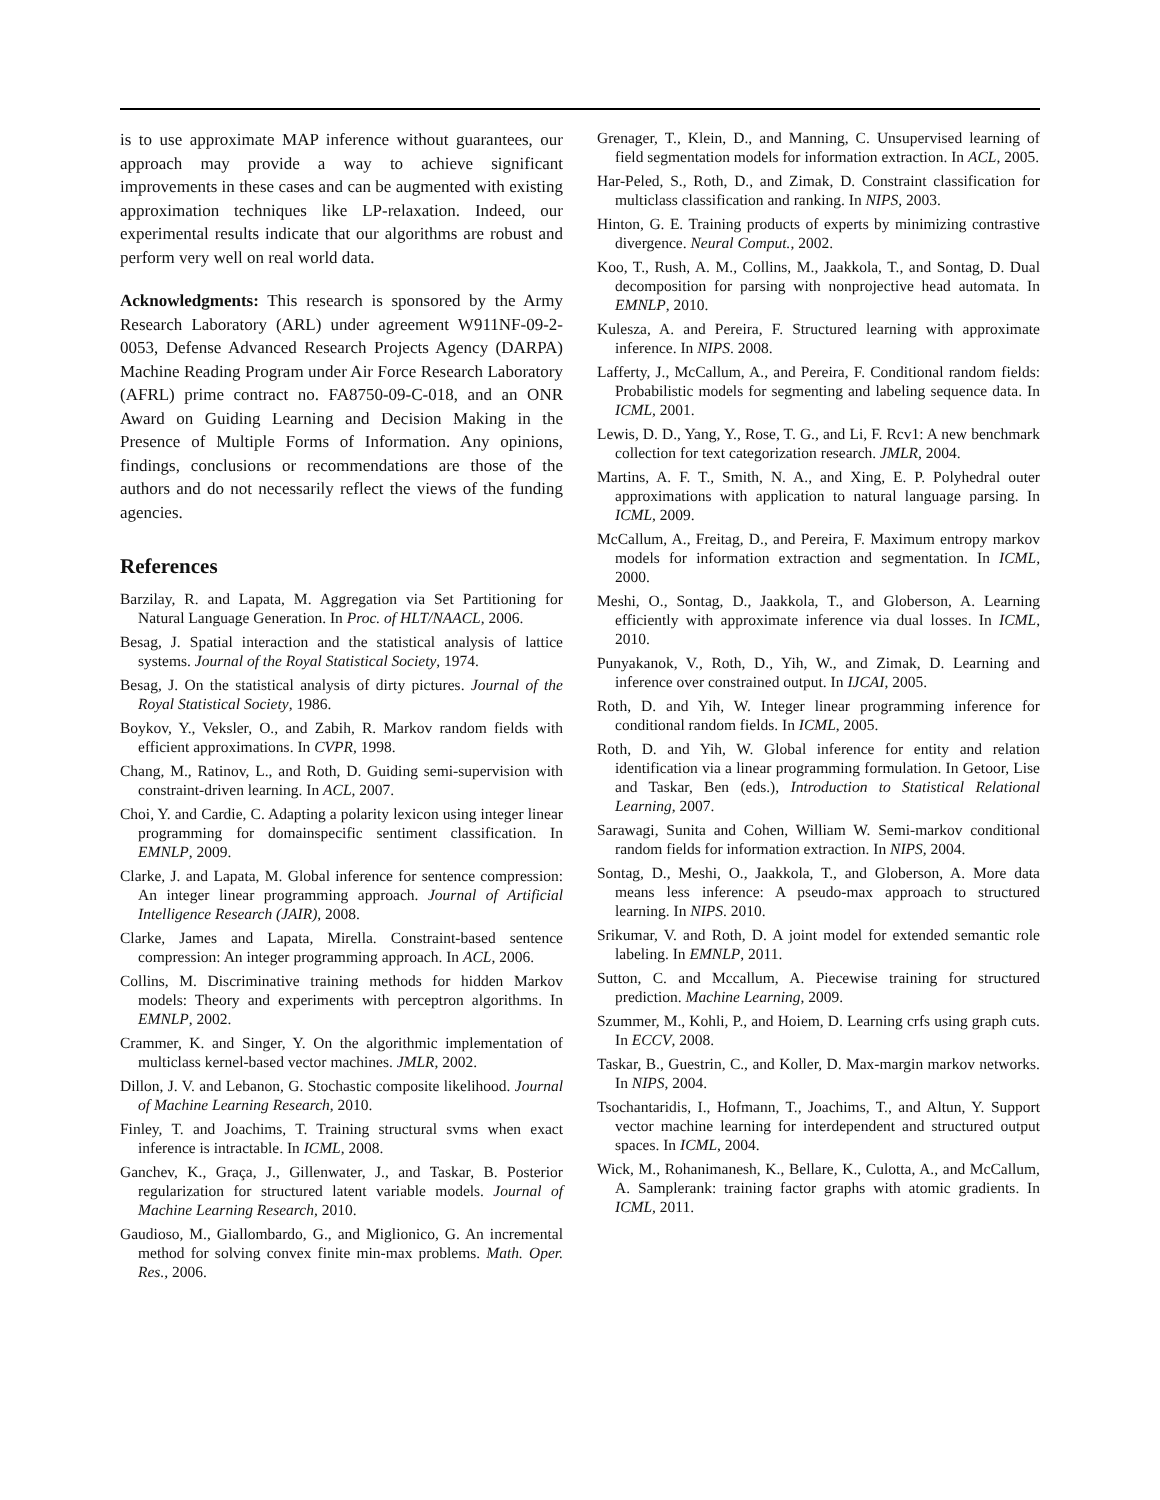is to use approximate MAP inference without guarantees, our approach may provide a way to achieve significant improvements in these cases and can be augmented with existing approximation techniques like LP-relaxation. Indeed, our experimental results indicate that our algorithms are robust and perform very well on real world data.
Acknowledgments: This research is sponsored by the Army Research Laboratory (ARL) under agreement W911NF-09-2-0053, Defense Advanced Research Projects Agency (DARPA) Machine Reading Program under Air Force Research Laboratory (AFRL) prime contract no. FA8750-09-C-018, and an ONR Award on Guiding Learning and Decision Making in the Presence of Multiple Forms of Information. Any opinions, findings, conclusions or recommendations are those of the authors and do not necessarily reflect the views of the funding agencies.
References
Barzilay, R. and Lapata, M. Aggregation via Set Partitioning for Natural Language Generation. In Proc. of HLT/NAACL, 2006.
Besag, J. Spatial interaction and the statistical analysis of lattice systems. Journal of the Royal Statistical Society, 1974.
Besag, J. On the statistical analysis of dirty pictures. Journal of the Royal Statistical Society, 1986.
Boykov, Y., Veksler, O., and Zabih, R. Markov random fields with efficient approximations. In CVPR, 1998.
Chang, M., Ratinov, L., and Roth, D. Guiding semi-supervision with constraint-driven learning. In ACL, 2007.
Choi, Y. and Cardie, C. Adapting a polarity lexicon using integer linear programming for domainspecific sentiment classification. In EMNLP, 2009.
Clarke, J. and Lapata, M. Global inference for sentence compression: An integer linear programming approach. Journal of Artificial Intelligence Research (JAIR), 2008.
Clarke, James and Lapata, Mirella. Constraint-based sentence compression: An integer programming approach. In ACL, 2006.
Collins, M. Discriminative training methods for hidden Markov models: Theory and experiments with perceptron algorithms. In EMNLP, 2002.
Crammer, K. and Singer, Y. On the algorithmic implementation of multiclass kernel-based vector machines. JMLR, 2002.
Dillon, J. V. and Lebanon, G. Stochastic composite likelihood. Journal of Machine Learning Research, 2010.
Finley, T. and Joachims, T. Training structural svms when exact inference is intractable. In ICML, 2008.
Ganchev, K., Graça, J., Gillenwater, J., and Taskar, B. Posterior regularization for structured latent variable models. Journal of Machine Learning Research, 2010.
Gaudioso, M., Giallombardo, G., and Miglionico, G. An incremental method for solving convex finite min-max problems. Math. Oper. Res., 2006.
Grenager, T., Klein, D., and Manning, C. Unsupervised learning of field segmentation models for information extraction. In ACL, 2005.
Har-Peled, S., Roth, D., and Zimak, D. Constraint classification for multiclass classification and ranking. In NIPS, 2003.
Hinton, G. E. Training products of experts by minimizing contrastive divergence. Neural Comput., 2002.
Koo, T., Rush, A. M., Collins, M., Jaakkola, T., and Sontag, D. Dual decomposition for parsing with nonprojective head automata. In EMNLP, 2010.
Kulesza, A. and Pereira, F. Structured learning with approximate inference. In NIPS. 2008.
Lafferty, J., McCallum, A., and Pereira, F. Conditional random fields: Probabilistic models for segmenting and labeling sequence data. In ICML, 2001.
Lewis, D. D., Yang, Y., Rose, T. G., and Li, F. Rcv1: A new benchmark collection for text categorization research. JMLR, 2004.
Martins, A. F. T., Smith, N. A., and Xing, E. P. Polyhedral outer approximations with application to natural language parsing. In ICML, 2009.
McCallum, A., Freitag, D., and Pereira, F. Maximum entropy markov models for information extraction and segmentation. In ICML, 2000.
Meshi, O., Sontag, D., Jaakkola, T., and Globerson, A. Learning efficiently with approximate inference via dual losses. In ICML, 2010.
Punyakanok, V., Roth, D., Yih, W., and Zimak, D. Learning and inference over constrained output. In IJCAI, 2005.
Roth, D. and Yih, W. Integer linear programming inference for conditional random fields. In ICML, 2005.
Roth, D. and Yih, W. Global inference for entity and relation identification via a linear programming formulation. In Getoor, Lise and Taskar, Ben (eds.), Introduction to Statistical Relational Learning, 2007.
Sarawagi, Sunita and Cohen, William W. Semi-markov conditional random fields for information extraction. In NIPS, 2004.
Sontag, D., Meshi, O., Jaakkola, T., and Globerson, A. More data means less inference: A pseudo-max approach to structured learning. In NIPS. 2010.
Srikumar, V. and Roth, D. A joint model for extended semantic role labeling. In EMNLP, 2011.
Sutton, C. and Mccallum, A. Piecewise training for structured prediction. Machine Learning, 2009.
Szummer, M., Kohli, P., and Hoiem, D. Learning crfs using graph cuts. In ECCV, 2008.
Taskar, B., Guestrin, C., and Koller, D. Max-margin markov networks. In NIPS, 2004.
Tsochantaridis, I., Hofmann, T., Joachims, T., and Altun, Y. Support vector machine learning for interdependent and structured output spaces. In ICML, 2004.
Wick, M., Rohanimanesh, K., Bellare, K., Culotta, A., and McCallum, A. Samplerank: training factor graphs with atomic gradients. In ICML, 2011.